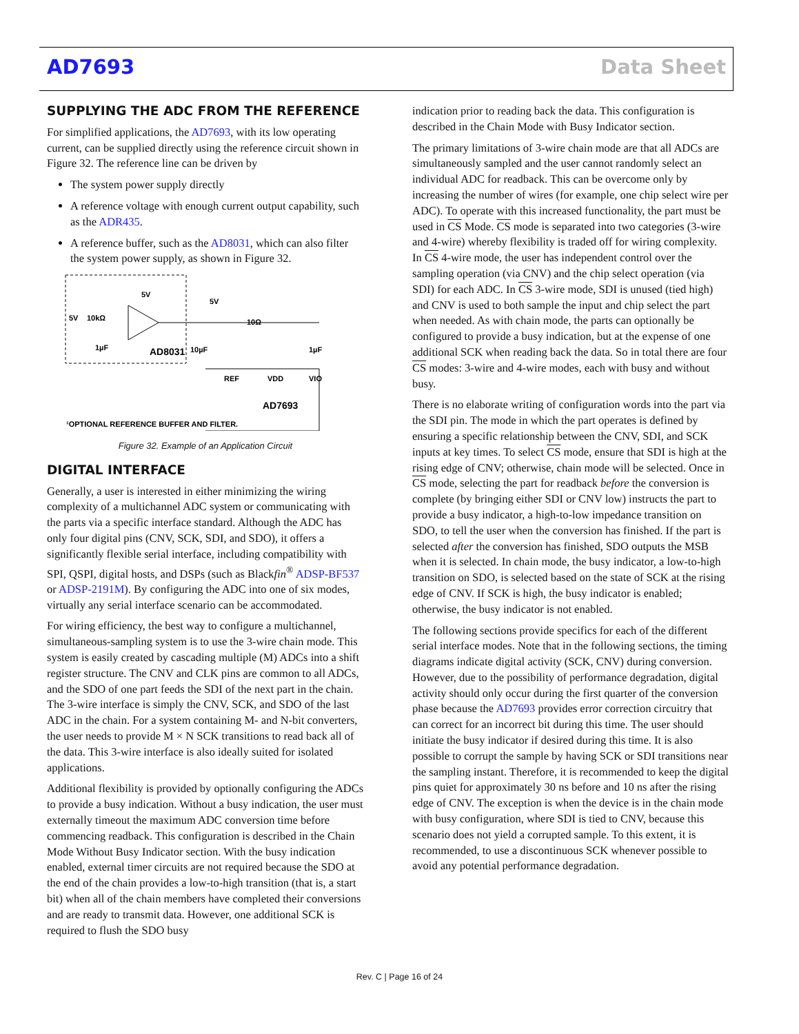AD7693 Data Sheet
SUPPLYING THE ADC FROM THE REFERENCE
For simplified applications, the AD7693, with its low operating current, can be supplied directly using the reference circuit shown in Figure 32. The reference line can be driven by
The system power supply directly
A reference voltage with enough current output capability, such as the ADR435.
A reference buffer, such as the AD8031, which can also filter the system power supply, as shown in Figure 32.
AD8031
5V
10kΩ
1µF
5V
5V
10Ω
10µF
1µF
REF
VDD
VIO
AD7693
¹OPTIONAL REFERENCE BUFFER AND FILTER.
Figure 32. Example of an Application Circuit
DIGITAL INTERFACE
Generally, a user is interested in either minimizing the wiring complexity of a multichannel ADC system or communicating with the parts via a specific interface standard. Although the ADC has only four digital pins (CNV, SCK, SDI, and SDO), it offers a significantly flexible serial interface, including compatibility with SPI, QSPI, digital hosts, and DSPs (such as Blackfin<sup>®</sup> ADSP-BF537 or ADSP-2191M). By configuring the ADC into one of six modes, virtually any serial interface scenario can be accommodated.
For wiring efficiency, the best way to configure a multichannel, simultaneous-sampling system is to use the 3-wire chain mode. This system is easily created by cascading multiple (M) ADCs into a shift register structure. The CNV and CLK pins are common to all ADCs, and the SDO of one part feeds the SDI of the next part in the chain. The 3-wire interface is simply the CNV, SCK, and SDO of the last ADC in the chain. For a system containing M- and N-bit converters, the user needs to provide M × N SCK transitions to read back all of the data. This 3-wire interface is also ideally suited for isolated applications.
Additional flexibility is provided by optionally configuring the ADCs to provide a busy indication. Without a busy indication, the user must externally timeout the maximum ADC conversion time before commencing readback. This configuration is described in the Chain Mode Without Busy Indicator section. With the busy indication enabled, external timer circuits are not required because the SDO at the end of the chain provides a low-to-high transition (that is, a start bit) when all of the chain members have completed their conversions and are ready to transmit data. However, one additional SCK is required to flush the SDO busy
indication prior to reading back the data. This configuration is described in the Chain Mode with Busy Indicator section.
The primary limitations of 3-wire chain mode are that all ADCs are simultaneously sampled and the user cannot randomly select an individual ADC for readback. This can be overcome only by increasing the number of wires (for example, one chip select wire per ADC). To operate with this increased functionality, the part must be used in CS Mode. CS mode is separated into two categories (3-wire and 4-wire) whereby flexibility is traded off for wiring complexity. In CS 4-wire mode, the user has independent control over the sampling operation (via CNV) and the chip select operation (via SDI) for each ADC. In CS 3-wire mode, SDI is unused (tied high) and CNV is used to both sample the input and chip select the part when needed. As with chain mode, the parts can optionally be configured to provide a busy indication, but at the expense of one additional SCK when reading back the data. So in total there are four CS modes: 3-wire and 4-wire modes, each with busy and without busy.
There is no elaborate writing of configuration words into the part via the SDI pin. The mode in which the part operates is defined by ensuring a specific relationship between the CNV, SDI, and SCK inputs at key times. To select CS mode, ensure that SDI is high at the rising edge of CNV; otherwise, chain mode will be selected. Once in CS mode, selecting the part for readback before the conversion is complete (by bringing either SDI or CNV low) instructs the part to provide a busy indicator, a high-to-low impedance transition on SDO, to tell the user when the conversion has finished. If the part is selected after the conversion has finished, SDO outputs the MSB when it is selected. In chain mode, the busy indicator, a low-to-high transition on SDO, is selected based on the state of SCK at the rising edge of CNV. If SCK is high, the busy indicator is enabled; otherwise, the busy indicator is not enabled.
The following sections provide specifics for each of the different serial interface modes. Note that in the following sections, the timing diagrams indicate digital activity (SCK, CNV) during conversion. However, due to the possibility of performance degradation, digital activity should only occur during the first quarter of the conversion phase because the AD7693 provides error correction circuitry that can correct for an incorrect bit during this time. The user should initiate the busy indicator if desired during this time. It is also possible to corrupt the sample by having SCK or SDI transitions near the sampling instant. Therefore, it is recommended to keep the digital pins quiet for approximately 30 ns before and 10 ns after the rising edge of CNV. The exception is when the device is in the chain mode with busy configuration, where SDI is tied to CNV, because this scenario does not yield a corrupted sample. To this extent, it is recommended, to use a discontinuous SCK whenever possible to avoid any potential performance degradation.
Rev. C | Page 16 of 24